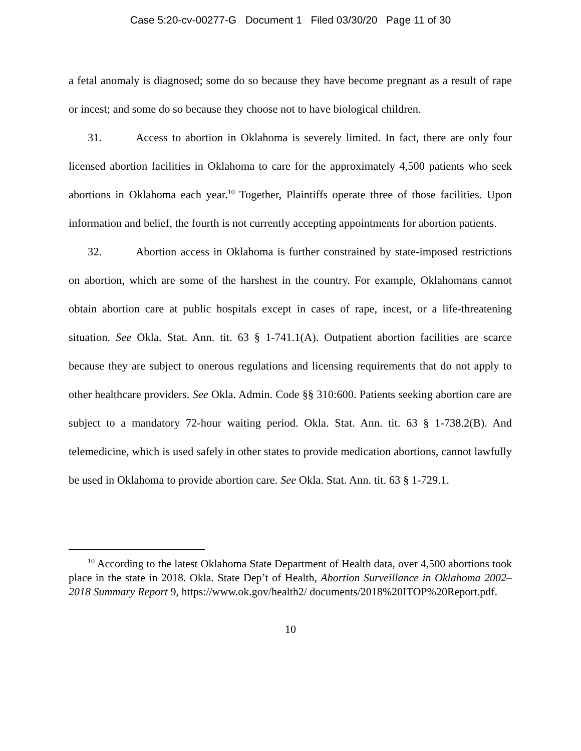Case 5:20-cv-00277-G Document 1 Filed 03/30/20 Page 11 of 30
a fetal anomaly is diagnosed; some do so because they have become pregnant as a result of rape or incest; and some do so because they choose not to have biological children.
31. Access to abortion in Oklahoma is severely limited. In fact, there are only four licensed abortion facilities in Oklahoma to care for the approximately 4,500 patients who seek abortions in Oklahoma each year.<sup>10</sup> Together, Plaintiffs operate three of those facilities. Upon information and belief, the fourth is not currently accepting appointments for abortion patients.
32. Abortion access in Oklahoma is further constrained by state-imposed restrictions on abortion, which are some of the harshest in the country. For example, Oklahomans cannot obtain abortion care at public hospitals except in cases of rape, incest, or a life-threatening situation. See Okla. Stat. Ann. tit. 63 § 1-741.1(A). Outpatient abortion facilities are scarce because they are subject to onerous regulations and licensing requirements that do not apply to other healthcare providers. See Okla. Admin. Code §§ 310:600. Patients seeking abortion care are subject to a mandatory 72-hour waiting period. Okla. Stat. Ann. tit. 63 § 1-738.2(B). And telemedicine, which is used safely in other states to provide medication abortions, cannot lawfully be used in Oklahoma to provide abortion care. See Okla. Stat. Ann. tit. 63 § 1-729.1.
<sup>10</sup> According to the latest Oklahoma State Department of Health data, over 4,500 abortions took place in the state in 2018. Okla. State Dep’t of Health, Abortion Surveillance in Oklahoma 2002–2018 Summary Report 9, https://www.ok.gov/health2/ documents/2018%20ITOP%20Report.pdf.
10